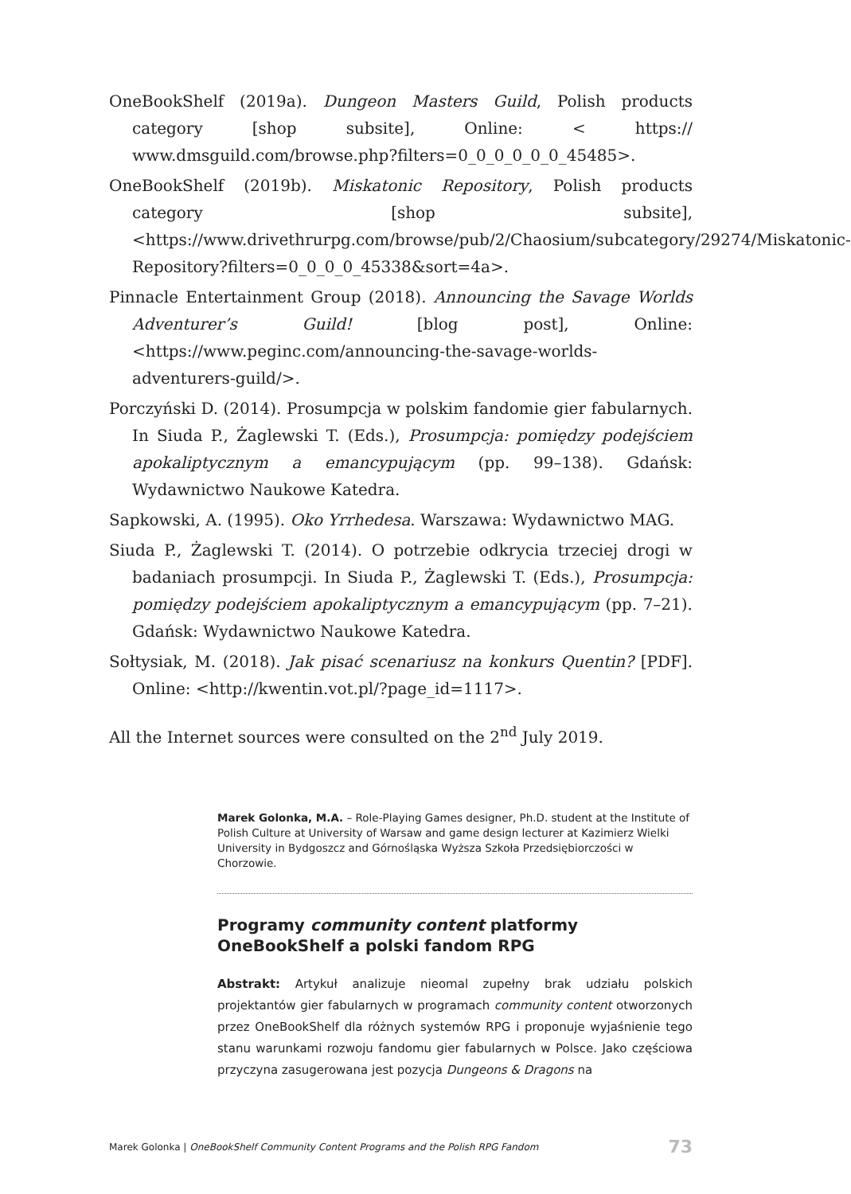OneBookShelf (2019a). Dungeon Masters Guild, Polish products category [shop subsite], Online: < https:// www.dmsguild.com/browse.php?filters=0_0_0_0_0_0_45485>.
OneBookShelf (2019b). Miskatonic Repository, Polish products category [shop subsite], <https://www.drivethrurpg.com/browse/pub/2/Chaosium/subcategory/29274/Miskatonic-Repository?filters=0_0_0_0_45338&sort=4a>.
Pinnacle Entertainment Group (2018). Announcing the Savage Worlds Adventurer’s Guild! [blog post], Online: <https://www.peginc.com/announcing-the-savage-worlds-adventurers-guild/>.
Porczyński D. (2014). Prosumpcja w polskim fandomie gier fabularnych. In Siuda P., Żaglewski T. (Eds.), Prosumpcja: pomiędzy podejściem apokaliptycznym a emancypującym (pp. 99–138). Gdańsk: Wydawnictwo Naukowe Katedra.
Sapkowski, A. (1995). Oko Yrrhedesa. Warszawa: Wydawnictwo MAG.
Siuda P., Żaglewski T. (2014). O potrzebie odkrycia trzeciej drogi w badaniach prosumpcji. In Siuda P., Żaglewski T. (Eds.), Prosumpcja: pomiędzy podejściem apokaliptycznym a emancypującym (pp. 7–21). Gdańsk: Wydawnictwo Naukowe Katedra.
Sołtysiak, M. (2018). Jak pisać scenariusz na konkurs Quentin? [PDF]. Online: <http://kwentin.vot.pl/?page_id=1117>.
All the Internet sources were consulted on the 2<sup>nd</sup> July 2019.
Marek Golonka, M.A. – Role-Playing Games designer, Ph.D. student at the Institute of Polish Culture at University of Warsaw and game design lecturer at Kazimierz Wielki University in Bydgoszcz and Górnośląska Wyższa Szkoła Przedsiębiorczości w Chorzowie.
Programy community content platformy OneBookShelf a polski fandom RPG
Abstrakt: Artykuł analizuje nieomal zupełny brak udziału polskich projektantów gier fabularnych w programach community content otworzonych przez OneBookShelf dla różnych systemów RPG i proponuje wyjaśnienie tego stanu warunkami rozwoju fandomu gier fabularnych w Polsce. Jako częściowa przyczyna zasugerowana jest pozycja Dungeons & Dragons na
Marek Golonka | OneBookShelf Community Content Programs and the Polish RPG Fandom 73